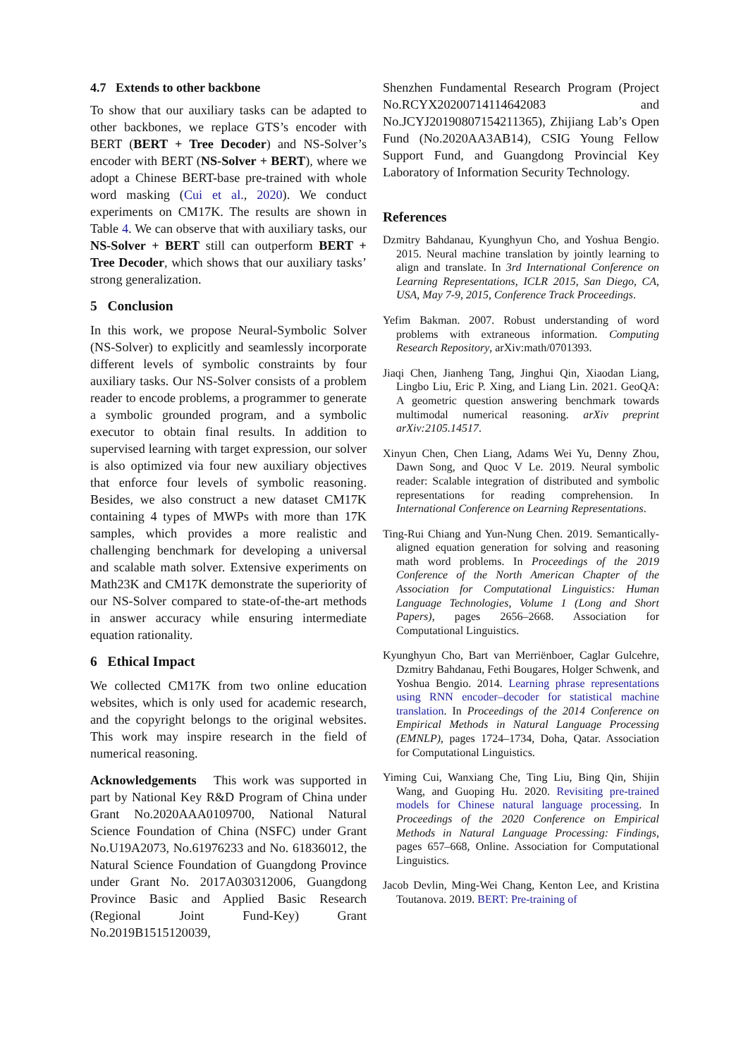4.7 Extends to other backbone
To show that our auxiliary tasks can be adapted to other backbones, we replace GTS’s encoder with BERT (BERT + Tree Decoder) and NS-Solver’s encoder with BERT (NS-Solver + BERT), where we adopt a Chinese BERT-base pre-trained with whole word masking (Cui et al., 2020). We conduct experiments on CM17K. The results are shown in Table 4. We can observe that with auxiliary tasks, our NS-Solver + BERT still can outperform BERT + Tree Decoder, which shows that our auxiliary tasks’ strong generalization.
5 Conclusion
In this work, we propose Neural-Symbolic Solver (NS-Solver) to explicitly and seamlessly incorporate different levels of symbolic constraints by four auxiliary tasks. Our NS-Solver consists of a problem reader to encode problems, a programmer to generate a symbolic grounded program, and a symbolic executor to obtain final results. In addition to supervised learning with target expression, our solver is also optimized via four new auxiliary objectives that enforce four levels of symbolic reasoning. Besides, we also construct a new dataset CM17K containing 4 types of MWPs with more than 17K samples, which provides a more realistic and challenging benchmark for developing a universal and scalable math solver. Extensive experiments on Math23K and CM17K demonstrate the superiority of our NS-Solver compared to state-of-the-art methods in answer accuracy while ensuring intermediate equation rationality.
6 Ethical Impact
We collected CM17K from two online education websites, which is only used for academic research, and the copyright belongs to the original websites. This work may inspire research in the field of numerical reasoning.
Acknowledgements This work was supported in part by National Key R&D Program of China under Grant No.2020AAA0109700, National Natural Science Foundation of China (NSFC) under Grant No.U19A2073, No.61976233 and No. 61836012, the Natural Science Foundation of Guangdong Province under Grant No. 2017A030312006, Guangdong Province Basic and Applied Basic Research (Regional Joint Fund-Key) Grant No.2019B1515120039,
Shenzhen Fundamental Research Program (Project No.RCYX20200714114642083 and No.JCYJ20190807154211365), Zhijiang Lab’s Open Fund (No.2020AA3AB14), CSIG Young Fellow Support Fund, and Guangdong Provincial Key Laboratory of Information Security Technology.
References
Dzmitry Bahdanau, Kyunghyun Cho, and Yoshua Bengio. 2015. Neural machine translation by jointly learning to align and translate. In 3rd International Conference on Learning Representations, ICLR 2015, San Diego, CA, USA, May 7-9, 2015, Conference Track Proceedings.
Yefim Bakman. 2007. Robust understanding of word problems with extraneous information. Computing Research Repository, arXiv:math/0701393.
Jiaqi Chen, Jianheng Tang, Jinghui Qin, Xiaodan Liang, Lingbo Liu, Eric P. Xing, and Liang Lin. 2021. GeoQA: A geometric question answering benchmark towards multimodal numerical reasoning. arXiv preprint arXiv:2105.14517.
Xinyun Chen, Chen Liang, Adams Wei Yu, Denny Zhou, Dawn Song, and Quoc V Le. 2019. Neural symbolic reader: Scalable integration of distributed and symbolic representations for reading comprehension. In International Conference on Learning Representations.
Ting-Rui Chiang and Yun-Nung Chen. 2019. Semantically-aligned equation generation for solving and reasoning math word problems. In Proceedings of the 2019 Conference of the North American Chapter of the Association for Computational Linguistics: Human Language Technologies, Volume 1 (Long and Short Papers), pages 2656–2668. Association for Computational Linguistics.
Kyunghyun Cho, Bart van Merriënboer, Caglar Gulcehre, Dzmitry Bahdanau, Fethi Bougares, Holger Schwenk, and Yoshua Bengio. 2014. Learning phrase representations using RNN encoder–decoder for statistical machine translation. In Proceedings of the 2014 Conference on Empirical Methods in Natural Language Processing (EMNLP), pages 1724–1734, Doha, Qatar. Association for Computational Linguistics.
Yiming Cui, Wanxiang Che, Ting Liu, Bing Qin, Shijin Wang, and Guoping Hu. 2020. Revisiting pre-trained models for Chinese natural language processing. In Proceedings of the 2020 Conference on Empirical Methods in Natural Language Processing: Findings, pages 657–668, Online. Association for Computational Linguistics.
Jacob Devlin, Ming-Wei Chang, Kenton Lee, and Kristina Toutanova. 2019. BERT: Pre-training of